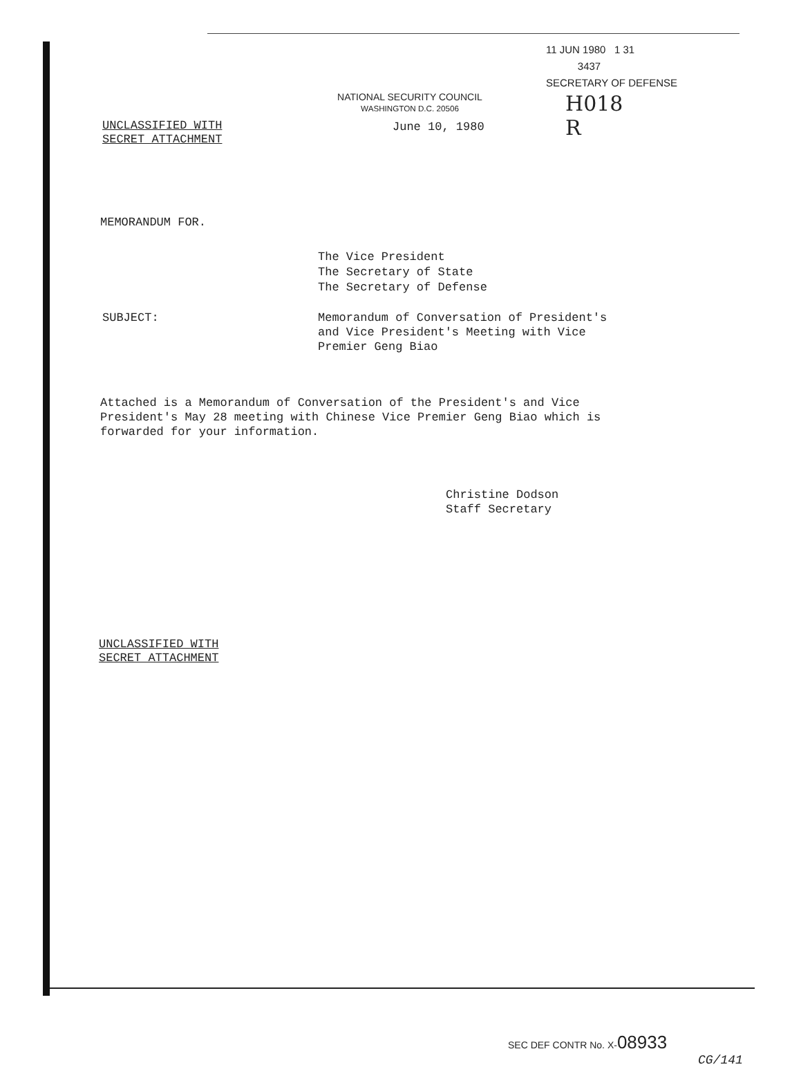11 JUN 1980 1 31
3437
SECRETARY OF DEFENSE
UNCLASSIFIED WITH
SECRET ATTACHMENT
NATIONAL SECURITY COUNCIL
WASHINGTON D.C. 20506
June 10, 1980
H018
R
MEMORANDUM FOR.
The Vice President
The Secretary of State
The Secretary of Defense
SUBJECT: Memorandum of Conversation of President's
and Vice President's Meeting with Vice
Premier Geng Biao
Attached is a Memorandum of Conversation of the President's and Vice President's May 28 meeting with Chinese Vice Premier Geng Biao which is forwarded for your information.
Christine Dodson
Staff Secretary
UNCLASSIFIED WITH
SECRET ATTACHMENT
SEC DEF CONTR No. X-08933
CG/141